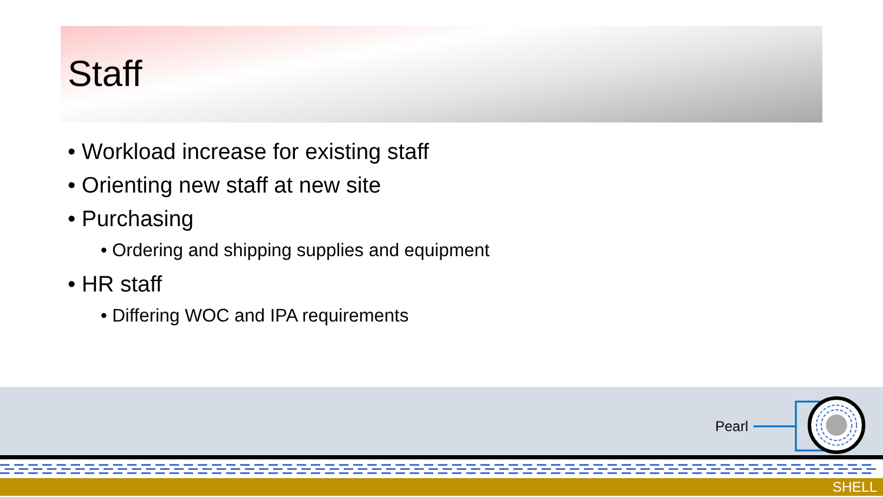Staff
• Workload increase for existing staff
• Orienting new staff at new site
• Purchasing
• Ordering and shipping supplies and equipment
• HR staff
• Differing WOC and IPA requirements
Pearl
SHELL